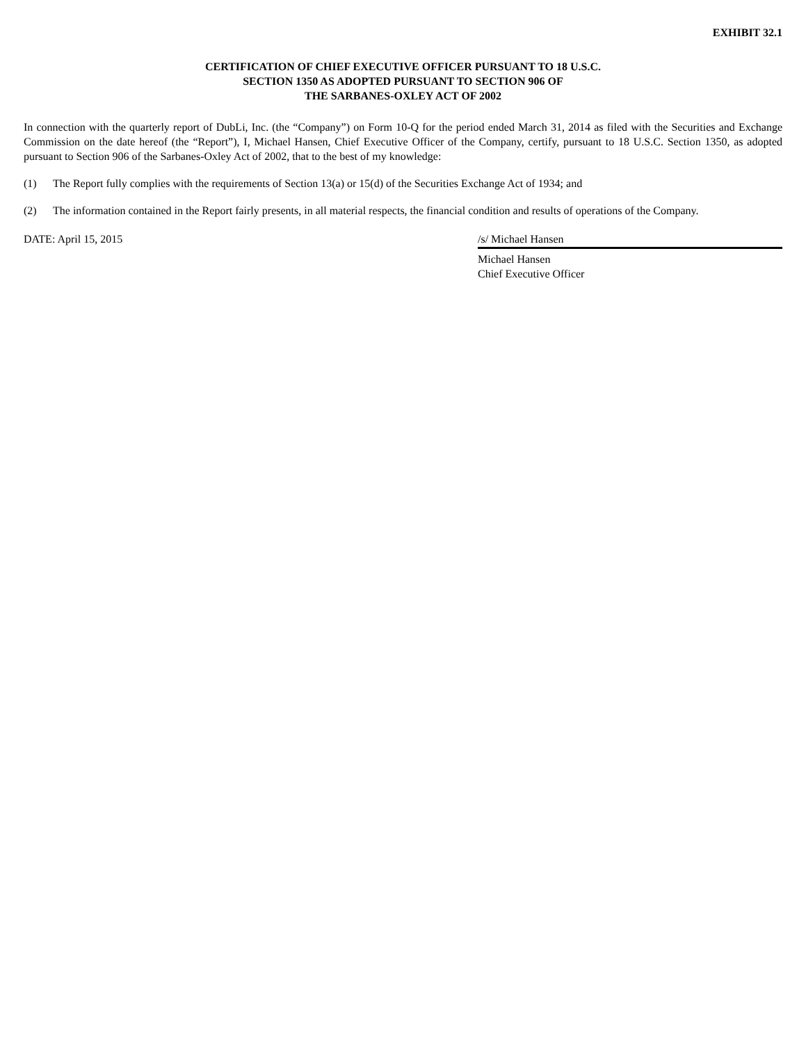EXHIBIT 32.1
CERTIFICATION OF CHIEF EXECUTIVE OFFICER PURSUANT TO 18 U.S.C.
SECTION 1350 AS ADOPTED PURSUANT TO SECTION 906 OF
THE SARBANES-OXLEY ACT OF 2002
In connection with the quarterly report of DubLi, Inc. (the “Company”) on Form 10-Q for the period ended March 31, 2014 as filed with the Securities and Exchange Commission on the date hereof (the “Report”), I, Michael Hansen, Chief Executive Officer of the Company, certify, pursuant to 18 U.S.C. Section 1350, as adopted pursuant to Section 906 of the Sarbanes-Oxley Act of 2002, that to the best of my knowledge:
(1) The Report fully complies with the requirements of Section 13(a) or 15(d) of the Securities Exchange Act of 1934; and
(2) The information contained in the Report fairly presents, in all material respects, the financial condition and results of operations of the Company.
DATE: April 15, 2015 /s/ Michael Hansen
Michael Hansen
Chief Executive Officer